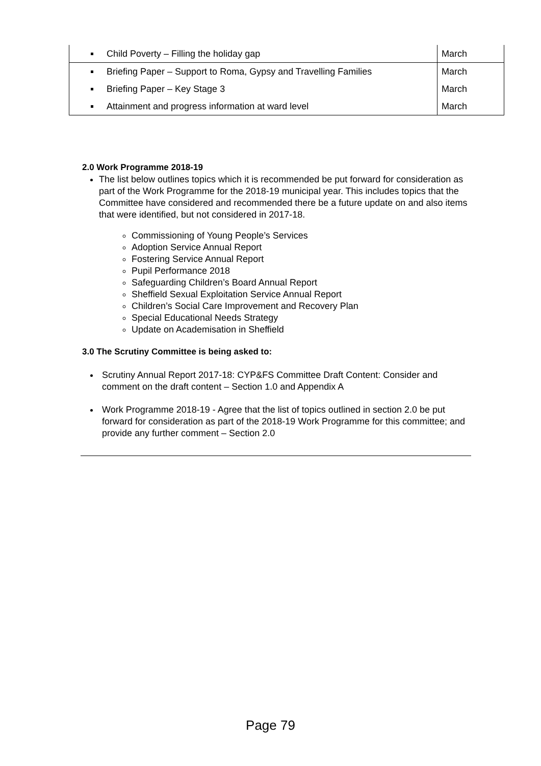| Child Poverty – Filling the holiday gap | March |
| Briefing Paper – Support to Roma, Gypsy and Travelling Families | March |
| Briefing Paper – Key Stage 3 | March |
| Attainment and progress information at ward level | March |
2.0 Work Programme 2018-19
The list below outlines topics which it is recommended be put forward for consideration as part of the Work Programme for the 2018-19 municipal year. This includes topics that the Committee have considered and recommended there be a future update on and also items that were identified, but not considered in 2017-18.
Commissioning of Young People’s Services
Adoption Service Annual Report
Fostering Service Annual Report
Pupil Performance 2018
Safeguarding Children’s Board Annual Report
Sheffield Sexual Exploitation Service Annual Report
Children’s Social Care Improvement and Recovery Plan
Special Educational Needs Strategy
Update on Academisation in Sheffield
3.0 The Scrutiny Committee is being asked to:
Scrutiny Annual Report 2017-18: CYP&FS Committee Draft Content: Consider and comment on the draft content – Section 1.0 and Appendix A
Work Programme 2018-19 - Agree that the list of topics outlined in section 2.0 be put forward for consideration as part of the 2018-19 Work Programme for this committee; and provide any further comment – Section 2.0
Page 79